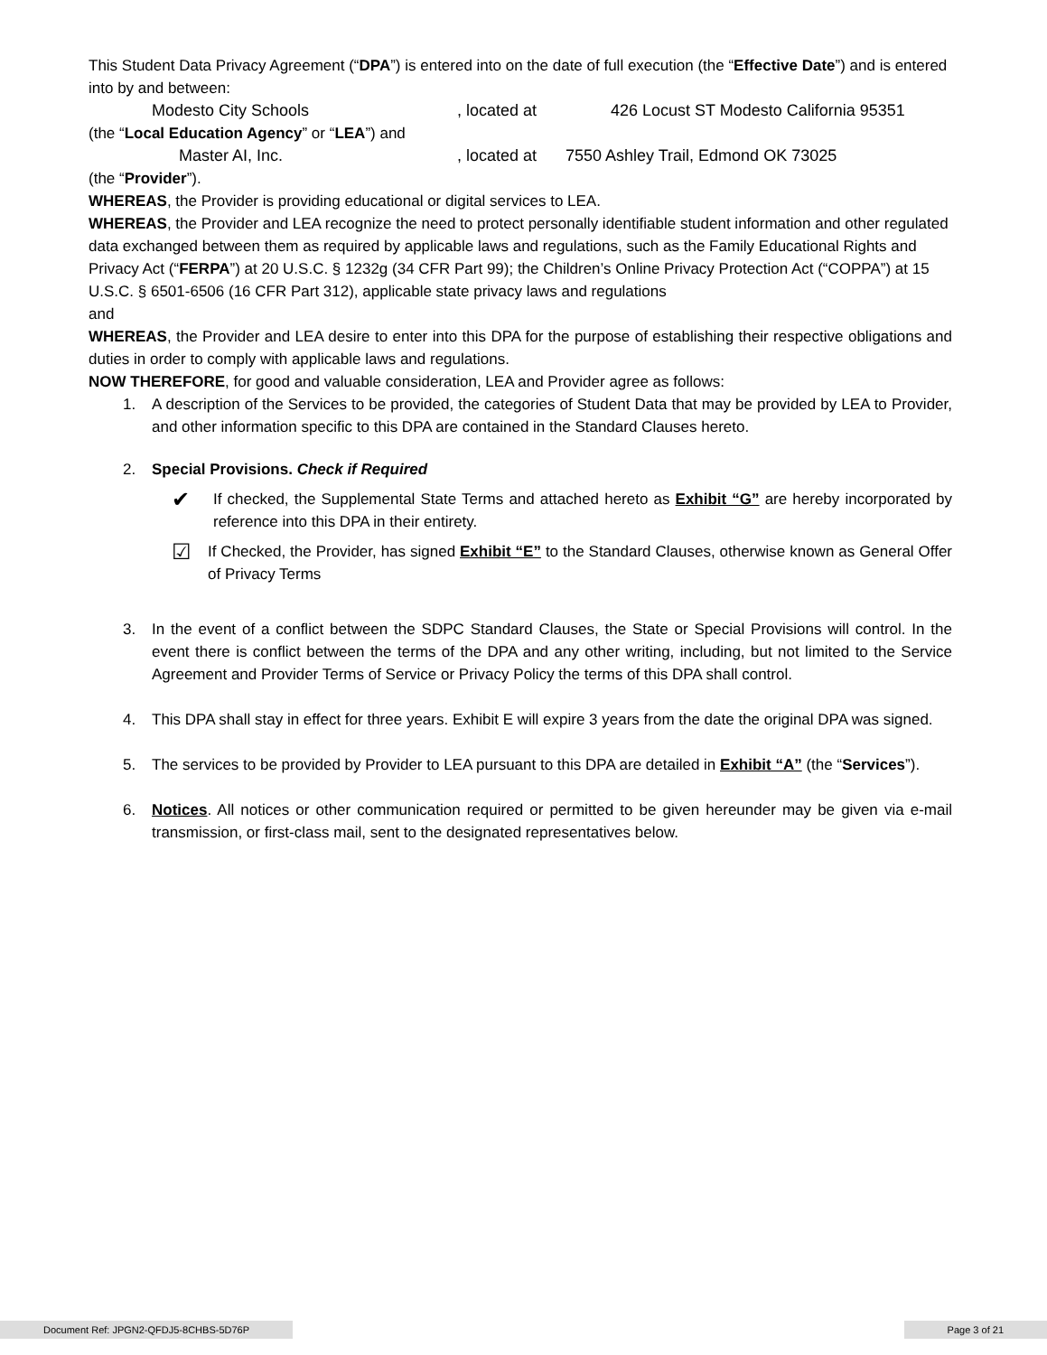This Student Data Privacy Agreement (“DPA”) is entered into on the date of full execution (the “Effective Date”) and is entered into by and between:
Modesto City Schools, located at 426 Locust ST Modesto California 95351
(the “Local Education Agency” or “LEA”) and
Master AI, Inc., located at 7550 Ashley Trail, Edmond OK 73025
(the “Provider”).
WHEREAS, the Provider is providing educational or digital services to LEA.
WHEREAS, the Provider and LEA recognize the need to protect personally identifiable student information and other regulated data exchanged between them as required by applicable laws and regulations, such as the Family Educational Rights and Privacy Act (“FERPA”) at 20 U.S.C. § 1232g (34 CFR Part 99); the Children’s Online Privacy Protection Act (“COPPA”) at 15 U.S.C. § 6501-6506 (16 CFR Part 312), applicable state privacy laws and regulations
and
WHEREAS, the Provider and LEA desire to enter into this DPA for the purpose of establishing their respective obligations and duties in order to comply with applicable laws and regulations.
NOW THEREFORE, for good and valuable consideration, LEA and Provider agree as follows:
1. A description of the Services to be provided, the categories of Student Data that may be provided by LEA to Provider, and other information specific to this DPA are contained in the Standard Clauses hereto.
2. Special Provisions. Check if Required
✔ If checked, the Supplemental State Terms and attached hereto as Exhibit “G” are hereby incorporated by reference into this DPA in their entirety.
☑ If Checked, the Provider, has signed Exhibit “E” to the Standard Clauses, otherwise known as General Offer of Privacy Terms
3. In the event of a conflict between the SDPC Standard Clauses, the State or Special Provisions will control. In the event there is conflict between the terms of the DPA and any other writing, including, but not limited to the Service Agreement and Provider Terms of Service or Privacy Policy the terms of this DPA shall control.
4. This DPA shall stay in effect for three years. Exhibit E will expire 3 years from the date the original DPA was signed.
5. The services to be provided by Provider to LEA pursuant to this DPA are detailed in Exhibit “A” (the “Services”).
6. Notices. All notices or other communication required or permitted to be given hereunder may be given via e-mail transmission, or first-class mail, sent to the designated representatives below.
Document Ref: JPGN2-QFDJ5-8CHBS-5D76P
Page 3 of 21